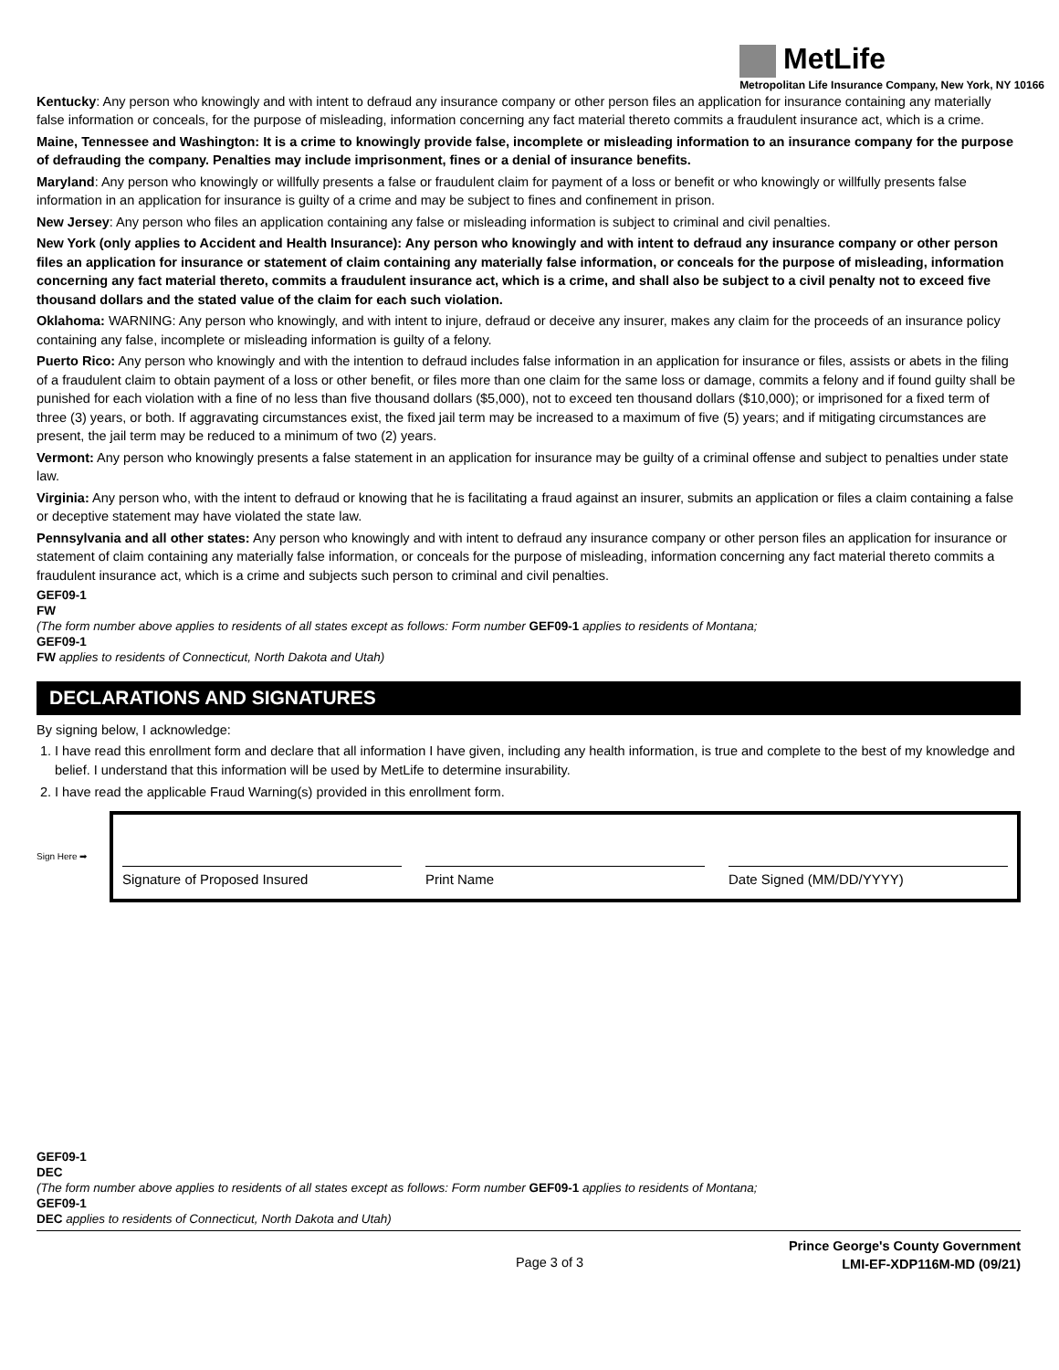MetLife
Metropolitan Life Insurance Company, New York, NY 10166
Kentucky: Any person who knowingly and with intent to defraud any insurance company or other person files an application for insurance containing any materially false information or conceals, for the purpose of misleading, information concerning any fact material thereto commits a fraudulent insurance act, which is a crime.
Maine, Tennessee and Washington: It is a crime to knowingly provide false, incomplete or misleading information to an insurance company for the purpose of defrauding the company. Penalties may include imprisonment, fines or a denial of insurance benefits.
Maryland: Any person who knowingly or willfully presents a false or fraudulent claim for payment of a loss or benefit or who knowingly or willfully presents false information in an application for insurance is guilty of a crime and may be subject to fines and confinement in prison.
New Jersey: Any person who files an application containing any false or misleading information is subject to criminal and civil penalties.
New York (only applies to Accident and Health Insurance): Any person who knowingly and with intent to defraud any insurance company or other person files an application for insurance or statement of claim containing any materially false information, or conceals for the purpose of misleading, information concerning any fact material thereto, commits a fraudulent insurance act, which is a crime, and shall also be subject to a civil penalty not to exceed five thousand dollars and the stated value of the claim for each such violation.
Oklahoma: WARNING: Any person who knowingly, and with intent to injure, defraud or deceive any insurer, makes any claim for the proceeds of an insurance policy containing any false, incomplete or misleading information is guilty of a felony.
Puerto Rico: Any person who knowingly and with the intention to defraud includes false information in an application for insurance or files, assists or abets in the filing of a fraudulent claim to obtain payment of a loss or other benefit, or files more than one claim for the same loss or damage, commits a felony and if found guilty shall be punished for each violation with a fine of no less than five thousand dollars ($5,000), not to exceed ten thousand dollars ($10,000); or imprisoned for a fixed term of three (3) years, or both. If aggravating circumstances exist, the fixed jail term may be increased to a maximum of five (5) years; and if mitigating circumstances are present, the jail term may be reduced to a minimum of two (2) years.
Vermont: Any person who knowingly presents a false statement in an application for insurance may be guilty of a criminal offense and subject to penalties under state law.
Virginia: Any person who, with the intent to defraud or knowing that he is facilitating a fraud against an insurer, submits an application or files a claim containing a false or deceptive statement may have violated the state law.
Pennsylvania and all other states: Any person who knowingly and with intent to defraud any insurance company or other person files an application for insurance or statement of claim containing any materially false information, or conceals for the purpose of misleading, information concerning any fact material thereto commits a fraudulent insurance act, which is a crime and subjects such person to criminal and civil penalties.
GEF09-1
FW
(The form number above applies to residents of all states except as follows: Form number GEF09-1 applies to residents of Montana;
GEF09-1
FW applies to residents of Connecticut, North Dakota and Utah)
DECLARATIONS AND SIGNATURES
By signing below, I acknowledge:
1. I have read this enrollment form and declare that all information I have given, including any health information, is true and complete to the best of my knowledge and belief. I understand that this information will be used by MetLife to determine insurability.
2. I have read the applicable Fraud Warning(s) provided in this enrollment form.
Sign Here ➡
Signature of Proposed Insured
Print Name
Date Signed (MM/DD/YYYY)
GEF09-1
DEC
(The form number above applies to residents of all states except as follows: Form number GEF09-1 applies to residents of Montana;
GEF09-1
DEC applies to residents of Connecticut, North Dakota and Utah)
Page 3 of 3 Prince George's County Government
LMI-EF-XDP116M-MD (09/21)